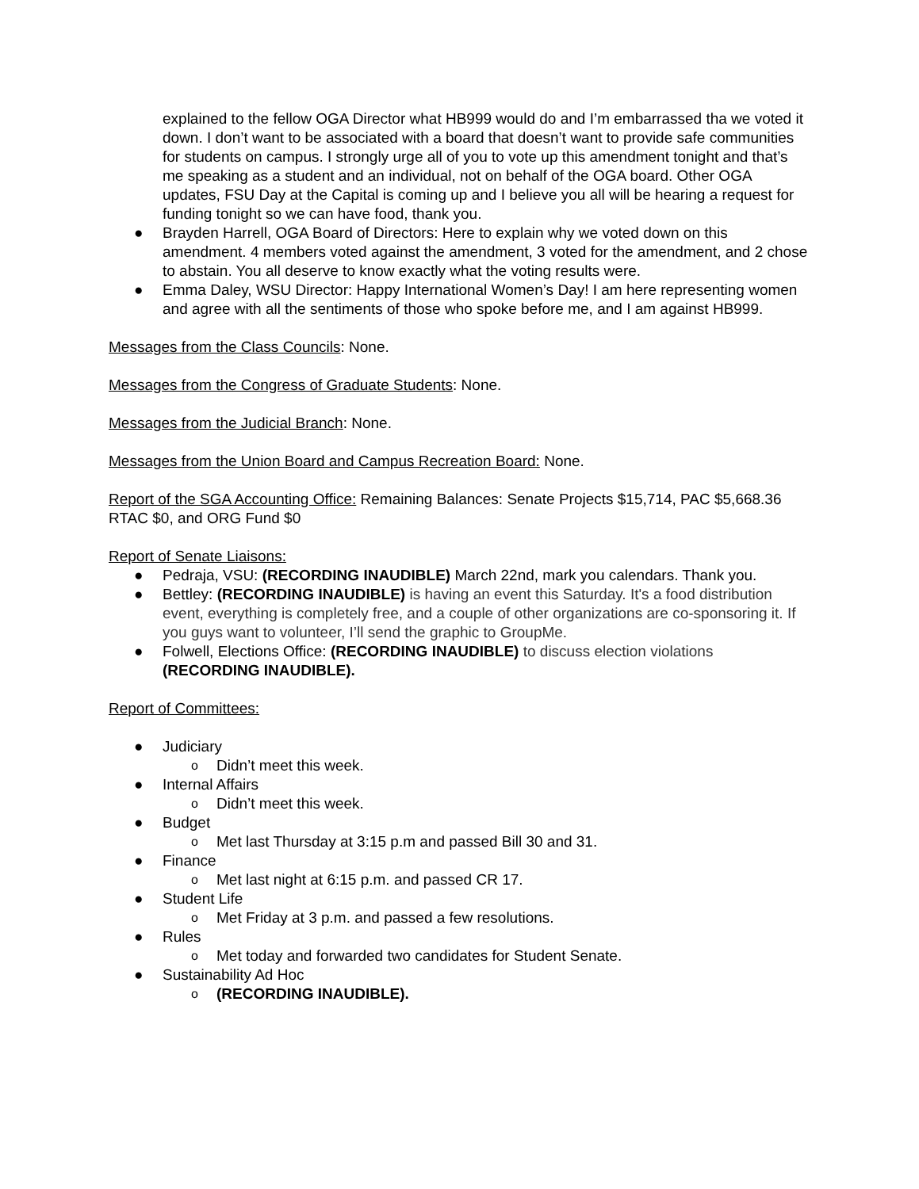explained to the fellow OGA Director what HB999 would do and I’m embarrassed tha we voted it down. I don’t want to be associated with a board that doesn’t want to provide safe communities for students on campus. I strongly urge all of you to vote up this amendment tonight and that’s me speaking as a student and an individual, not on behalf of the OGA board. Other OGA updates, FSU Day at the Capital is coming up and I believe you all will be hearing a request for funding tonight so we can have food, thank you.
● Brayden Harrell, OGA Board of Directors: Here to explain why we voted down on this amendment. 4 members voted against the amendment, 3 voted for the amendment, and 2 chose to abstain. You all deserve to know exactly what the voting results were.
● Emma Daley, WSU Director: Happy International Women’s Day! I am here representing women and agree with all the sentiments of those who spoke before me, and I am against HB999.
Messages from the Class Councils: None.
Messages from the Congress of Graduate Students: None.
Messages from the Judicial Branch: None.
Messages from the Union Board and Campus Recreation Board: None.
Report of the SGA Accounting Office: Remaining Balances: Senate Projects $15,714, PAC $5,668.36 RTAC $0, and ORG Fund $0
Report of Senate Liaisons:
● Pedraja, VSU: (RECORDING INAUDIBLE) March 22nd, mark you calendars. Thank you.
● Bettley: (RECORDING INAUDIBLE) is having an event this Saturday. It's a food distribution event, everything is completely free, and a couple of other organizations are co-sponsoring it. If you guys want to volunteer, I’ll send the graphic to GroupMe.
● Folwell, Elections Office: (RECORDING INAUDIBLE) to discuss election violations (RECORDING INAUDIBLE).
Report of Committees:
● Judiciary
o Didn’t meet this week.
● Internal Affairs
o Didn’t meet this week.
● Budget
o Met last Thursday at 3:15 p.m and passed Bill 30 and 31.
● Finance
o Met last night at 6:15 p.m. and passed CR 17.
● Student Life
o Met Friday at 3 p.m. and passed a few resolutions.
● Rules
o Met today and forwarded two candidates for Student Senate.
● Sustainability Ad Hoc
o (RECORDING INAUDIBLE).